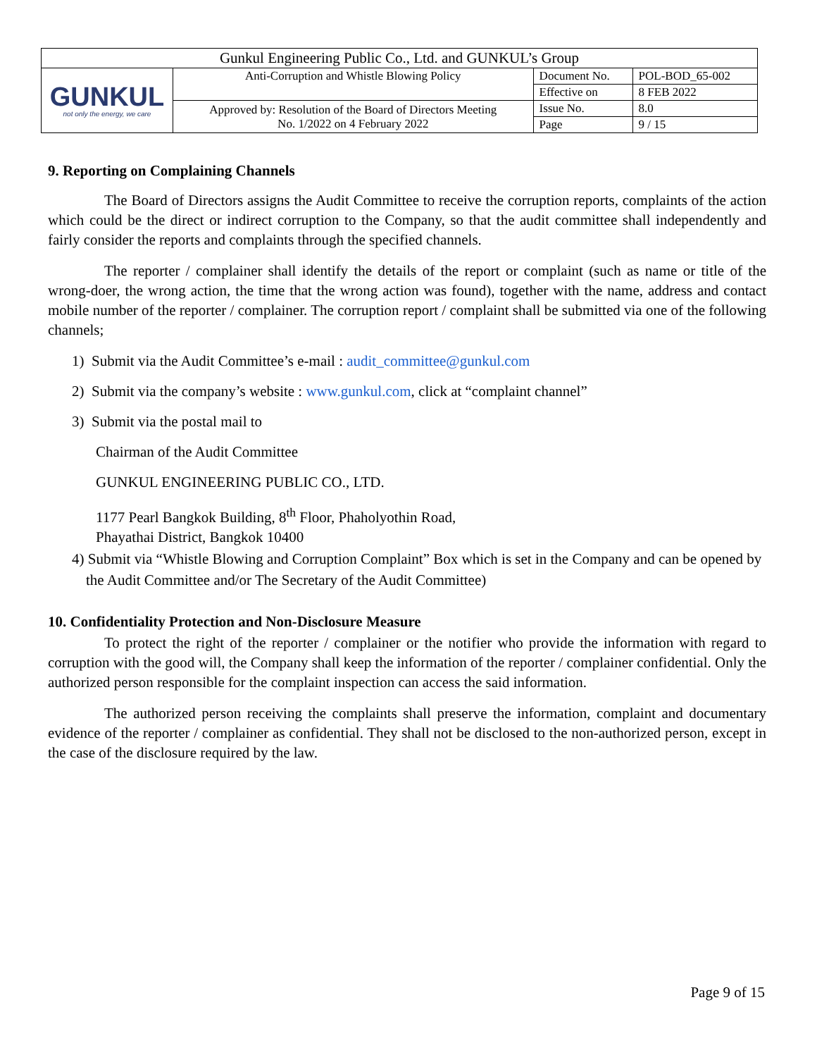| Gunkul Engineering Public Co., Ltd. and GUNKUL’s Group | | | |
| GUNKUL not only the energy, we care | Anti-Corruption and Whistle Blowing Policy | Document No. | POL-BOD_65-002 |
| | | Effective on | 8 FEB 2022 |
| | Approved by: Resolution of the Board of Directors Meeting No. 1/2022 on 4 February 2022 | Issue No. | 8.0 |
| | | Page | 9 / 15 |
9. Reporting on Complaining Channels
The Board of Directors assigns the Audit Committee to receive the corruption reports, complaints of the action which could be the direct or indirect corruption to the Company, so that the audit committee shall independently and fairly consider the reports and complaints through the specified channels.
The reporter / complainer shall identify the details of the report or complaint (such as name or title of the wrong-doer, the wrong action, the time that the wrong action was found), together with the name, address and contact mobile number of the reporter / complainer. The corruption report / complaint shall be submitted via one of the following channels;
1) Submit via the Audit Committee’s e-mail : audit_committee@gunkul.com
2) Submit via the company’s website : www.gunkul.com, click at “complaint channel”
3) Submit via the postal mail to
Chairman of the Audit Committee
GUNKUL ENGINEERING PUBLIC CO., LTD.
1177 Pearl Bangkok Building, 8<sup>th</sup> Floor, Phaholyothin Road,
Phayathai District, Bangkok 10400
4) Submit via “Whistle Blowing and Corruption Complaint” Box which is set in the Company and can be opened by the Audit Committee and/or The Secretary of the Audit Committee)
10. Confidentiality Protection and Non-Disclosure Measure
To protect the right of the reporter / complainer or the notifier who provide the information with regard to corruption with the good will, the Company shall keep the information of the reporter / complainer confidential. Only the authorized person responsible for the complaint inspection can access the said information.
The authorized person receiving the complaints shall preserve the information, complaint and documentary evidence of the reporter / complainer as confidential. They shall not be disclosed to the non-authorized person, except in the case of the disclosure required by the law.
Page 9 of 15